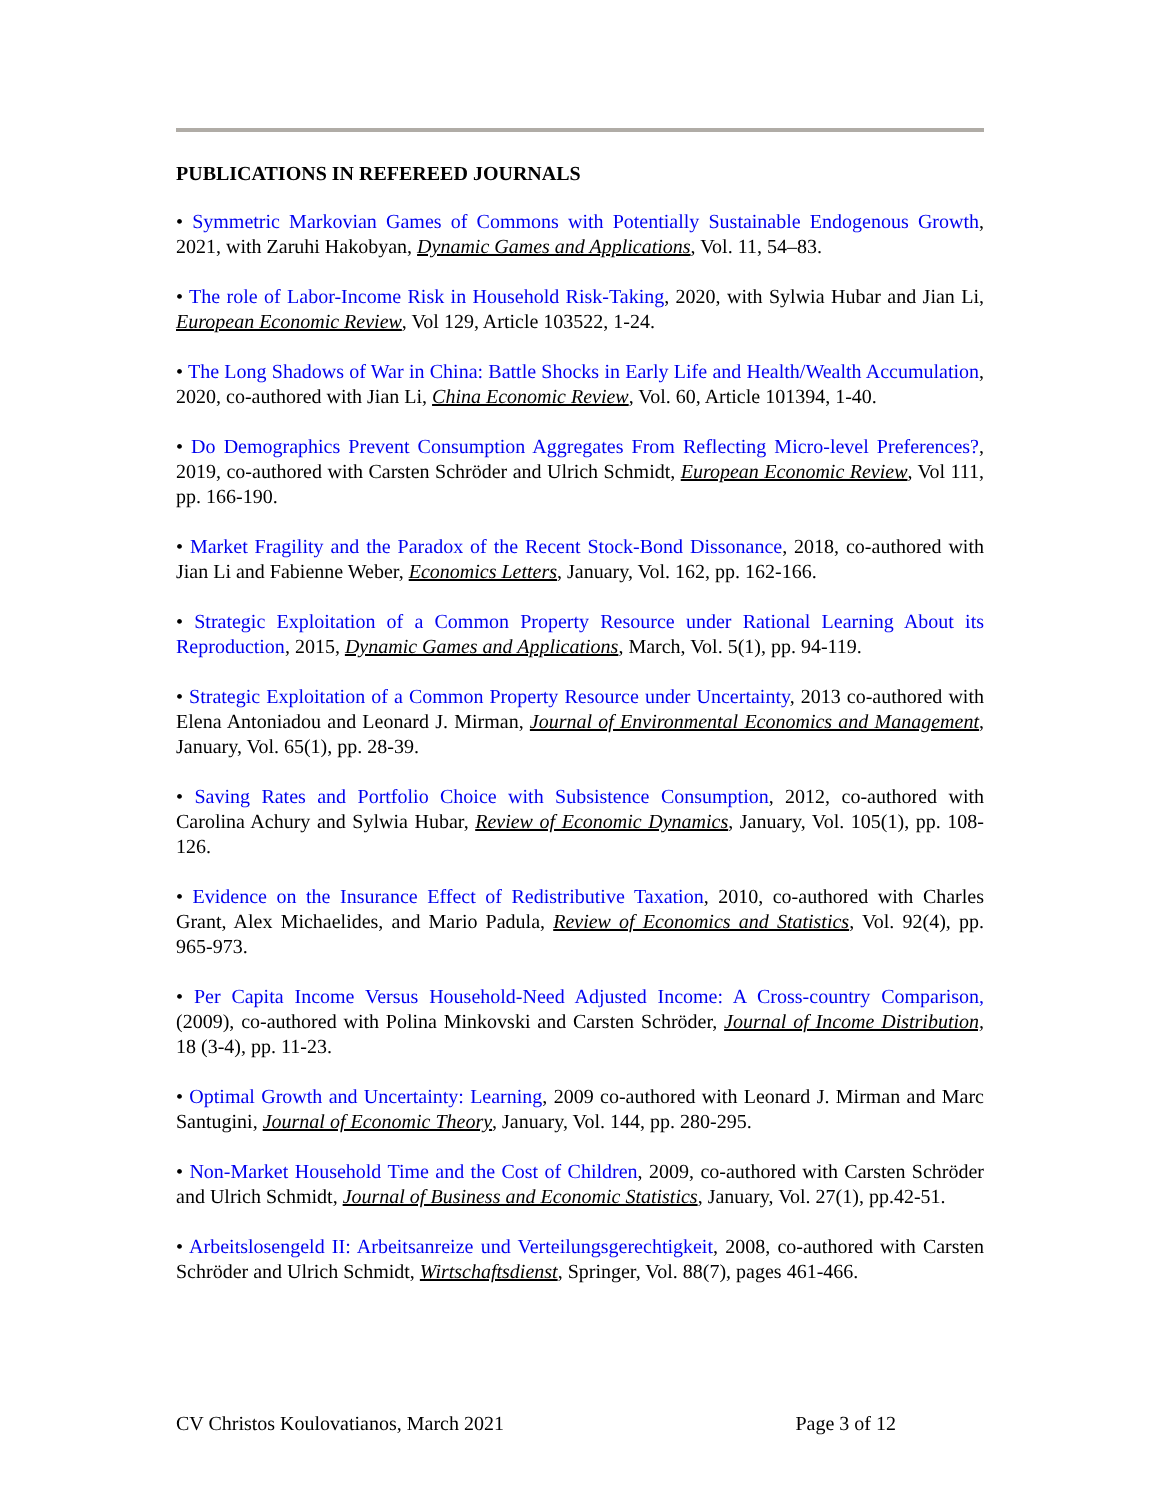PUBLICATIONS IN REFEREED JOURNALS
• Symmetric Markovian Games of Commons with Potentially Sustainable Endogenous Growth, 2021, with Zaruhi Hakobyan, Dynamic Games and Applications, Vol. 11, 54–83.
• The role of Labor-Income Risk in Household Risk-Taking, 2020, with Sylwia Hubar and Jian Li, European Economic Review, Vol 129, Article 103522, 1-24.
• The Long Shadows of War in China: Battle Shocks in Early Life and Health/Wealth Accumulation, 2020, co-authored with Jian Li, China Economic Review, Vol. 60, Article 101394, 1-40.
• Do Demographics Prevent Consumption Aggregates From Reflecting Micro-level Preferences?, 2019, co-authored with Carsten Schröder and Ulrich Schmidt, European Economic Review, Vol 111, pp. 166-190.
• Market Fragility and the Paradox of the Recent Stock-Bond Dissonance, 2018, co-authored with Jian Li and Fabienne Weber, Economics Letters, January, Vol. 162, pp. 162-166.
• Strategic Exploitation of a Common Property Resource under Rational Learning About its Reproduction, 2015, Dynamic Games and Applications, March, Vol. 5(1), pp. 94-119.
• Strategic Exploitation of a Common Property Resource under Uncertainty, 2013 co-authored with Elena Antoniadou and Leonard J. Mirman, Journal of Environmental Economics and Management, January, Vol. 65(1), pp. 28-39.
• Saving Rates and Portfolio Choice with Subsistence Consumption, 2012, co-authored with Carolina Achury and Sylwia Hubar, Review of Economic Dynamics, January, Vol. 105(1), pp. 108-126.
• Evidence on the Insurance Effect of Redistributive Taxation, 2010, co-authored with Charles Grant, Alex Michaelides, and Mario Padula, Review of Economics and Statistics, Vol. 92(4), pp. 965-973.
• Per Capita Income Versus Household-Need Adjusted Income: A Cross-country Comparison, (2009), co-authored with Polina Minkovski and Carsten Schröder, Journal of Income Distribution, 18 (3-4), pp. 11-23.
• Optimal Growth and Uncertainty: Learning, 2009 co-authored with Leonard J. Mirman and Marc Santugini, Journal of Economic Theory, January, Vol. 144, pp. 280-295.
• Non-Market Household Time and the Cost of Children, 2009, co-authored with Carsten Schröder and Ulrich Schmidt, Journal of Business and Economic Statistics, January, Vol. 27(1), pp.42-51.
• Arbeitslosengeld II: Arbeitsanreize und Verteilungsgerechtigkeit, 2008, co-authored with Carsten Schröder and Ulrich Schmidt, Wirtschaftsdienst, Springer, Vol. 88(7), pages 461-466.
CV Christos Koulovatianos, March 2021 Page 3 of 12